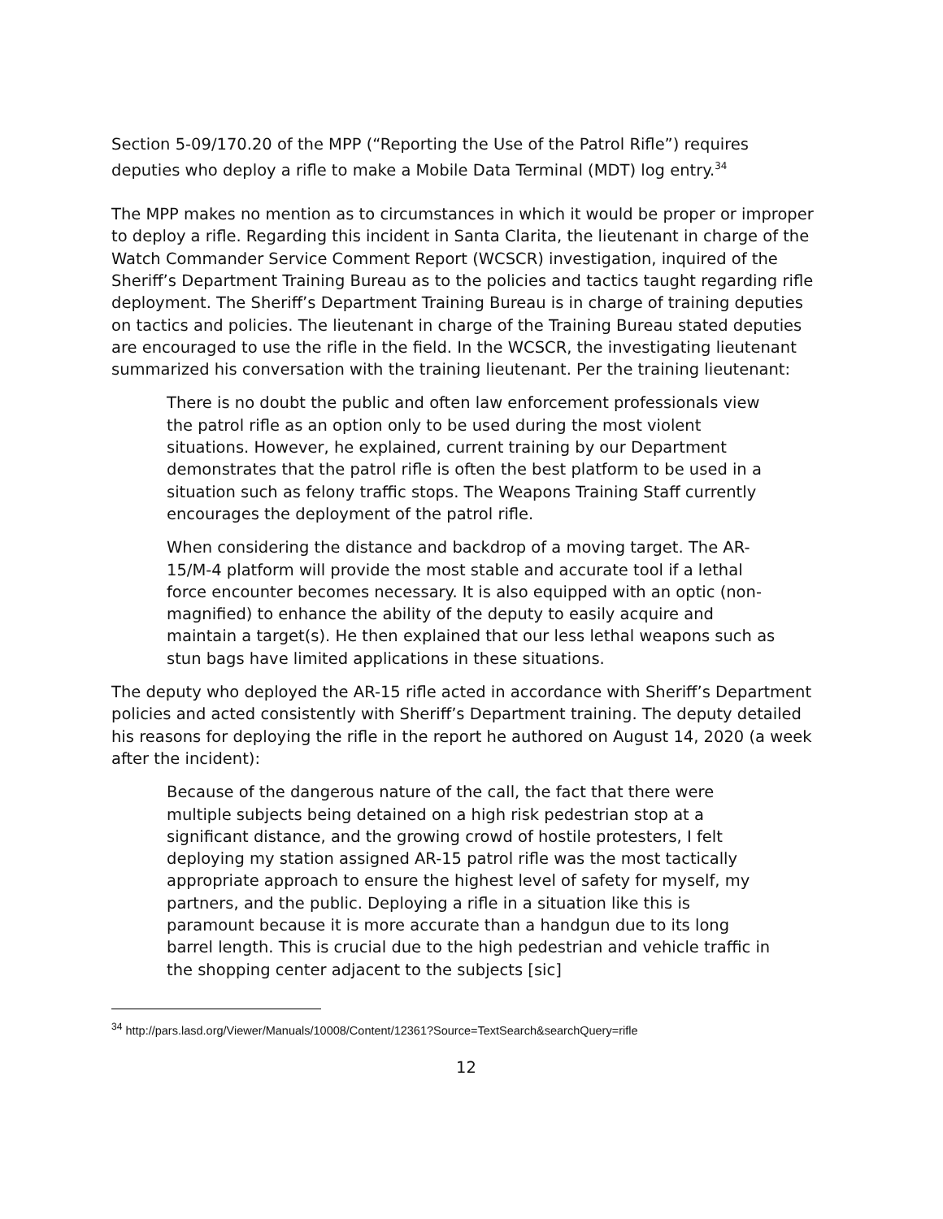Section 5-09/170.20 of the MPP (“Reporting the Use of the Patrol Rifle”) requires deputies who deploy a rifle to make a Mobile Data Terminal (MDT) log entry.<sup>34</sup>
The MPP makes no mention as to circumstances in which it would be proper or improper to deploy a rifle. Regarding this incident in Santa Clarita, the lieutenant in charge of the Watch Commander Service Comment Report (WCSCR) investigation, inquired of the Sheriff’s Department Training Bureau as to the policies and tactics taught regarding rifle deployment. The Sheriff’s Department Training Bureau is in charge of training deputies on tactics and policies. The lieutenant in charge of the Training Bureau stated deputies are encouraged to use the rifle in the field. In the WCSCR, the investigating lieutenant summarized his conversation with the training lieutenant. Per the training lieutenant:
There is no doubt the public and often law enforcement professionals view the patrol rifle as an option only to be used during the most violent situations. However, he explained, current training by our Department demonstrates that the patrol rifle is often the best platform to be used in a situation such as felony traffic stops. The Weapons Training Staff currently encourages the deployment of the patrol rifle.
When considering the distance and backdrop of a moving target. The AR-15/M-4 platform will provide the most stable and accurate tool if a lethal force encounter becomes necessary. It is also equipped with an optic (non-magnified) to enhance the ability of the deputy to easily acquire and maintain a target(s). He then explained that our less lethal weapons such as stun bags have limited applications in these situations.
The deputy who deployed the AR-15 rifle acted in accordance with Sheriff’s Department policies and acted consistently with Sheriff’s Department training. The deputy detailed his reasons for deploying the rifle in the report he authored on August 14, 2020 (a week after the incident):
Because of the dangerous nature of the call, the fact that there were multiple subjects being detained on a high risk pedestrian stop at a significant distance, and the growing crowd of hostile protesters, I felt deploying my station assigned AR-15 patrol rifle was the most tactically appropriate approach to ensure the highest level of safety for myself, my partners, and the public. Deploying a rifle in a situation like this is paramount because it is more accurate than a handgun due to its long barrel length. This is crucial due to the high pedestrian and vehicle traffic in the shopping center adjacent to the subjects [sic]
<sup>34</sup> http://pars.lasd.org/Viewer/Manuals/10008/Content/12361?Source=TextSearch&searchQuery=rifle
12